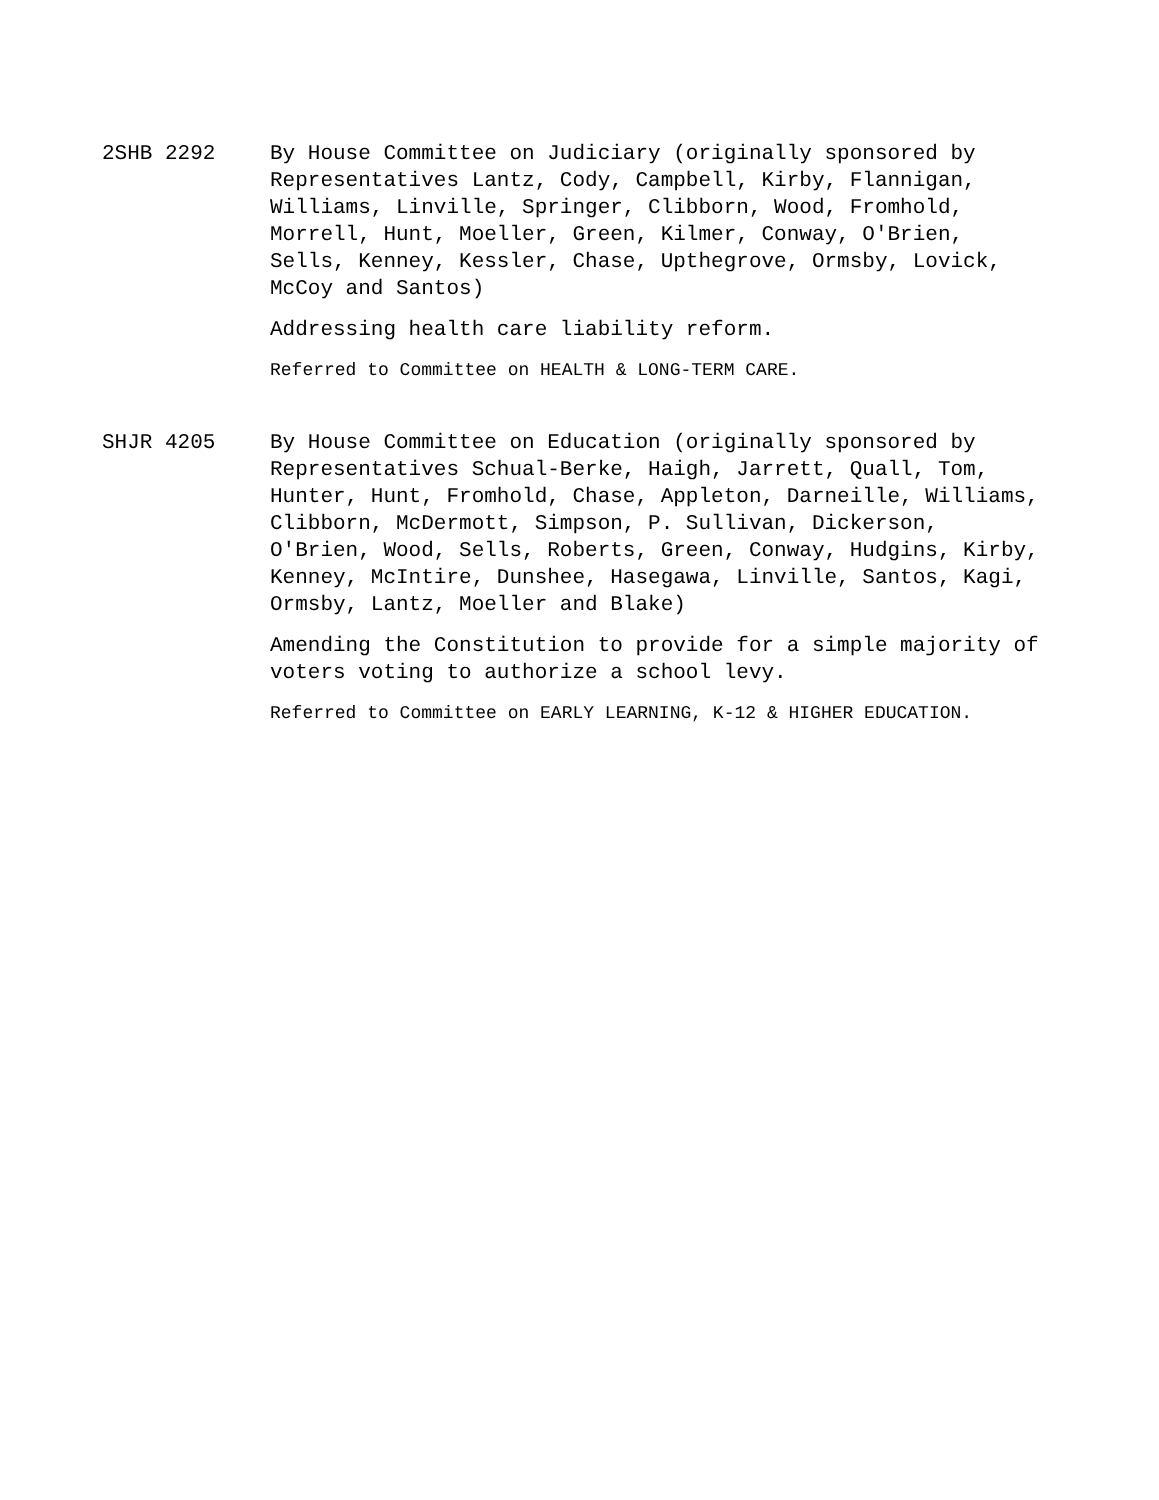2SHB 2292 By House Committee on Judiciary (originally sponsored by Representatives Lantz, Cody, Campbell, Kirby, Flannigan, Williams, Linville, Springer, Clibborn, Wood, Fromhold, Morrell, Hunt, Moeller, Green, Kilmer, Conway, O'Brien, Sells, Kenney, Kessler, Chase, Upthegrove, Ormsby, Lovick, McCoy and Santos)
Addressing health care liability reform.
Referred to Committee on HEALTH & LONG-TERM CARE.
SHJR 4205 By House Committee on Education (originally sponsored by Representatives Schual-Berke, Haigh, Jarrett, Quall, Tom, Hunter, Hunt, Fromhold, Chase, Appleton, Darneille, Williams, Clibborn, McDermott, Simpson, P. Sullivan, Dickerson, O'Brien, Wood, Sells, Roberts, Green, Conway, Hudgins, Kirby, Kenney, McIntire, Dunshee, Hasegawa, Linville, Santos, Kagi, Ormsby, Lantz, Moeller and Blake)
Amending the Constitution to provide for a simple majority of voters voting to authorize a school levy.
Referred to Committee on EARLY LEARNING, K-12 & HIGHER EDUCATION.